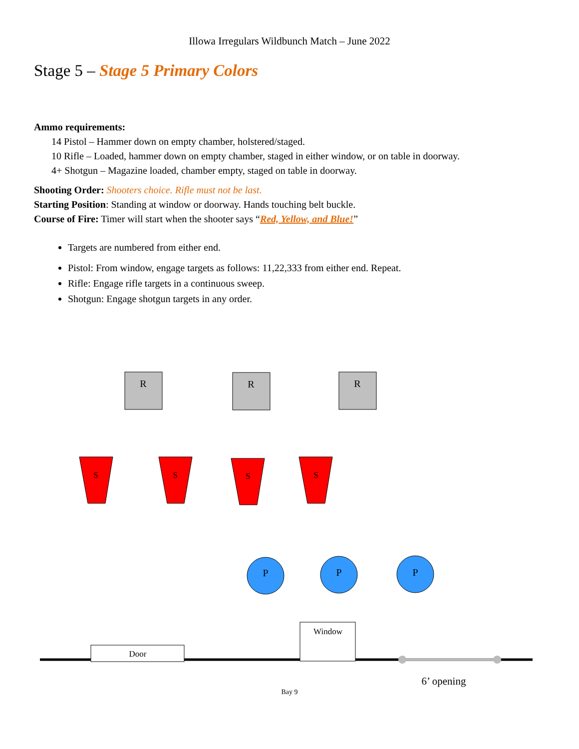Illowa Irregulars Wildbunch Match – June 2022
Stage 5 – Stage 5 Primary Colors
Ammo requirements:
14 Pistol – Hammer down on empty chamber, holstered/staged.
10 Rifle – Loaded, hammer down on empty chamber, staged in either window, or on table in doorway.
4+ Shotgun – Magazine loaded, chamber empty, staged on table in doorway.
Shooting Order: Shooters choice. Rifle must not be last.
Starting Position: Standing at window or doorway. Hands touching belt buckle.
Course of Fire: Timer will start when the shooter says “Red, Yellow, and Blue!”
Targets are numbered from either end.
Pistol: From window, engage targets as follows: 11,22,333 from either end. Repeat.
Rifle: Engage rifle targets in a continuous sweep.
Shotgun: Engage shotgun targets in any order.
R
R
R
S
S
S
S
P
P
P
Door
Window
6’ opening
Bay 9